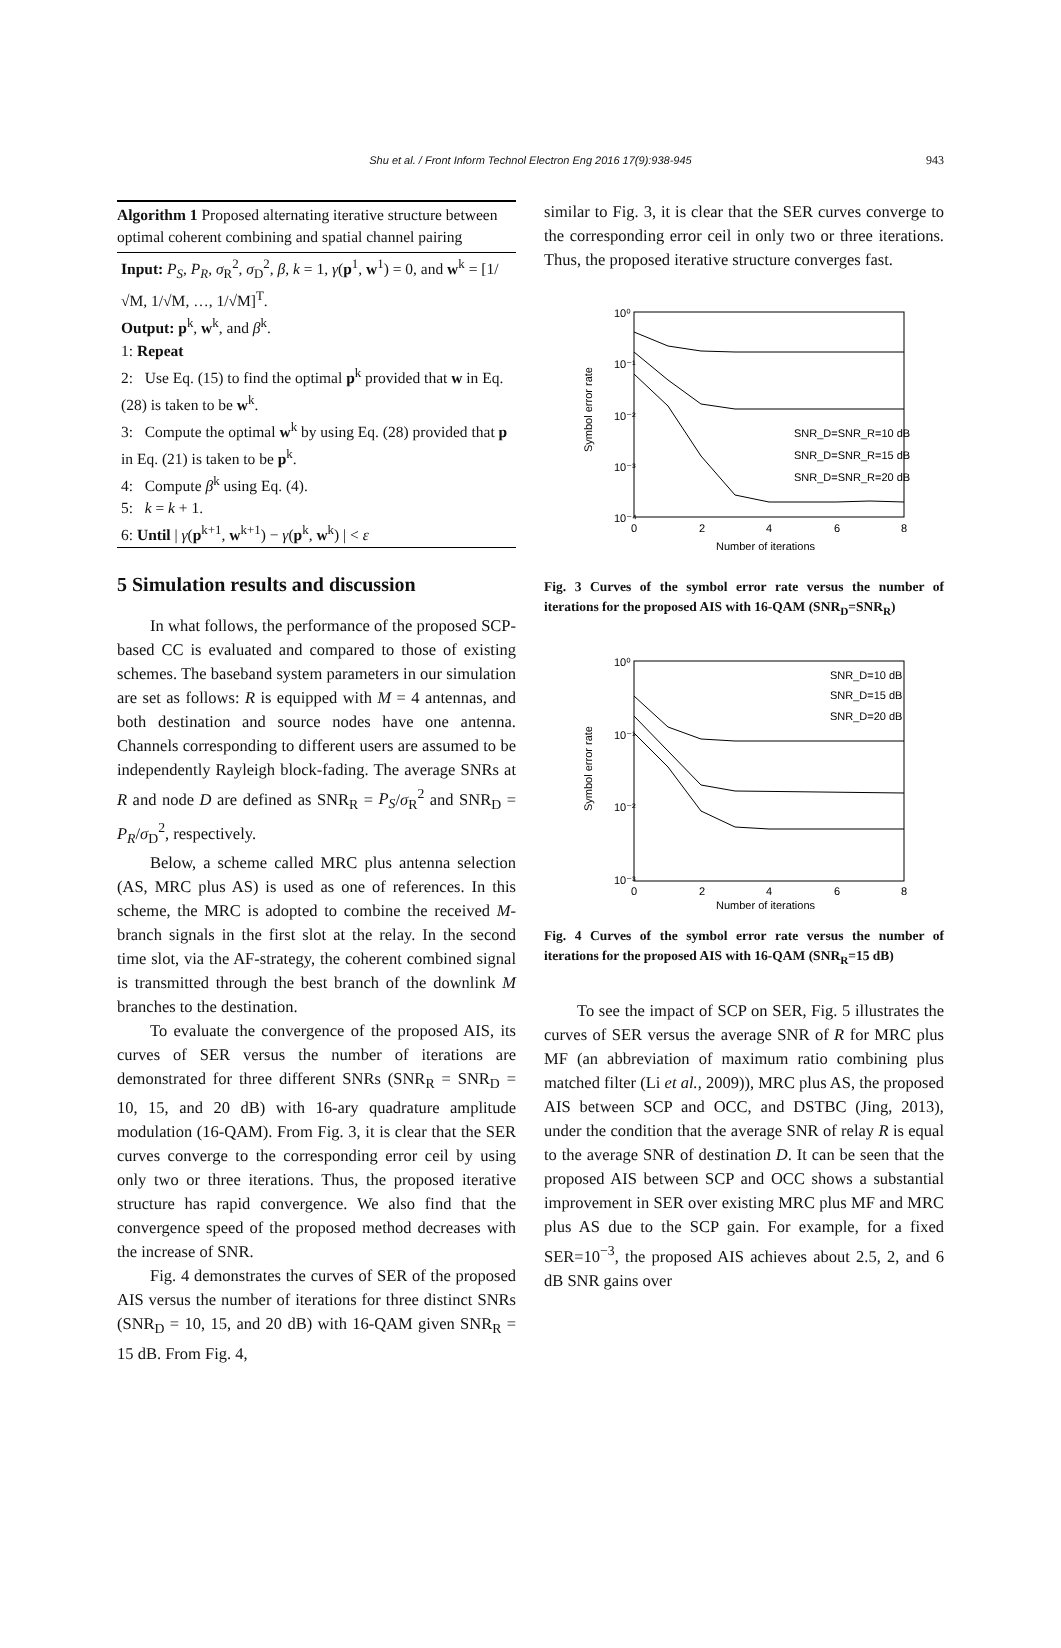Shu et al. / Front Inform Technol Electron Eng 2016 17(9):938-945 943
Algorithm 1 Proposed alternating iterative structure between optimal coherent combining and spatial channel pairing
Input: P<sub>S</sub>, P<sub>R</sub>, σ<sub>R</sub><sup>2</sup>, σ<sub>D</sub><sup>2</sup>, β, k = 1, γ(p<sup>1</sup>, w<sup>1</sup>) = 0, and w<sup>k</sup> = [1/√M, 1/√M, …, 1/√M]<sup>T</sup>.
Output: p<sup>k</sup>, w<sup>k</sup>, and β<sup>k</sup>.
1: Repeat
2: Use Eq. (15) to find the optimal p<sup>k</sup> provided that w in Eq. (28) is taken to be w<sup>k</sup>.
3: Compute the optimal w<sup>k</sup> by using Eq. (28) provided that p in Eq. (21) is taken to be p<sup>k</sup>.
4: Compute β<sup>k</sup> using Eq. (4).
5: k = k + 1.
6: Until | γ(p<sup>k+1</sup>, w<sup>k+1</sup>) − γ(p<sup>k</sup>, w<sup>k</sup>) | < ε
5 Simulation results and discussion
In what follows, the performance of the proposed SCP-based CC is evaluated and compared to those of existing schemes. The baseband system parameters in our simulation are set as follows: R is equipped with M = 4 antennas, and both destination and source nodes have one antenna. Channels corresponding to different users are assumed to be independently Rayleigh block-fading. The average SNRs at R and node D are defined as SNR<sub>R</sub> = P<sub>S</sub>/σ<sub>R</sub><sup>2</sup> and SNR<sub>D</sub> = P<sub>R</sub>/σ<sub>D</sub><sup>2</sup>, respectively.
Below, a scheme called MRC plus antenna selection (AS, MRC plus AS) is used as one of references. In this scheme, the MRC is adopted to combine the received M-branch signals in the first slot at the relay. In the second time slot, via the AF-strategy, the coherent combined signal is transmitted through the best branch of the downlink M branches to the destination.
To evaluate the convergence of the proposed AIS, its curves of SER versus the number of iterations are demonstrated for three different SNRs (SNR<sub>R</sub> = SNR<sub>D</sub> = 10, 15, and 20 dB) with 16-ary quadrature amplitude modulation (16-QAM). From Fig. 3, it is clear that the SER curves converge to the corresponding error ceil by using only two or three iterations. Thus, the proposed iterative structure has rapid convergence. We also find that the convergence speed of the proposed method decreases with the increase of SNR.
Fig. 4 demonstrates the curves of SER of the proposed AIS versus the number of iterations for three distinct SNRs (SNR<sub>D</sub> = 10, 15, and 20 dB) with 16-QAM given SNR<sub>R</sub> = 15 dB. From Fig. 4,
similar to Fig. 3, it is clear that the SER curves converge to the corresponding error ceil in only two or three iterations. Thus, the proposed iterative structure converges fast.
10⁰
10⁻¹
10⁻²
10⁻³
10⁻⁴
0
2
4
6
8
Number of iterations
Symbol error rate
SNR_D=SNR_R=10 dB
SNR_D=SNR_R=15 dB
SNR_D=SNR_R=20 dB
Fig. 3 Curves of the symbol error rate versus the number of iterations for the proposed AIS with 16-QAM (SNR<sub>D</sub>=SNR<sub>R</sub>)
10⁰
10⁻¹
10⁻²
10⁻³
0
2
4
6
8
Number of iterations
Symbol error rate
SNR_D=10 dB
SNR_D=15 dB
SNR_D=20 dB
Fig. 4 Curves of the symbol error rate versus the number of iterations for the proposed AIS with 16-QAM (SNR<sub>R</sub>=15 dB)
To see the impact of SCP on SER, Fig. 5 illustrates the curves of SER versus the average SNR of R for MRC plus MF (an abbreviation of maximum ratio combining plus matched filter (Li et al., 2009)), MRC plus AS, the proposed AIS between SCP and OCC, and DSTBC (Jing, 2013), under the condition that the average SNR of relay R is equal to the average SNR of destination D. It can be seen that the proposed AIS between SCP and OCC shows a substantial improvement in SER over existing MRC plus MF and MRC plus AS due to the SCP gain. For example, for a fixed SER=10<sup>−3</sup>, the proposed AIS achieves about 2.5, 2, and 6 dB SNR gains over